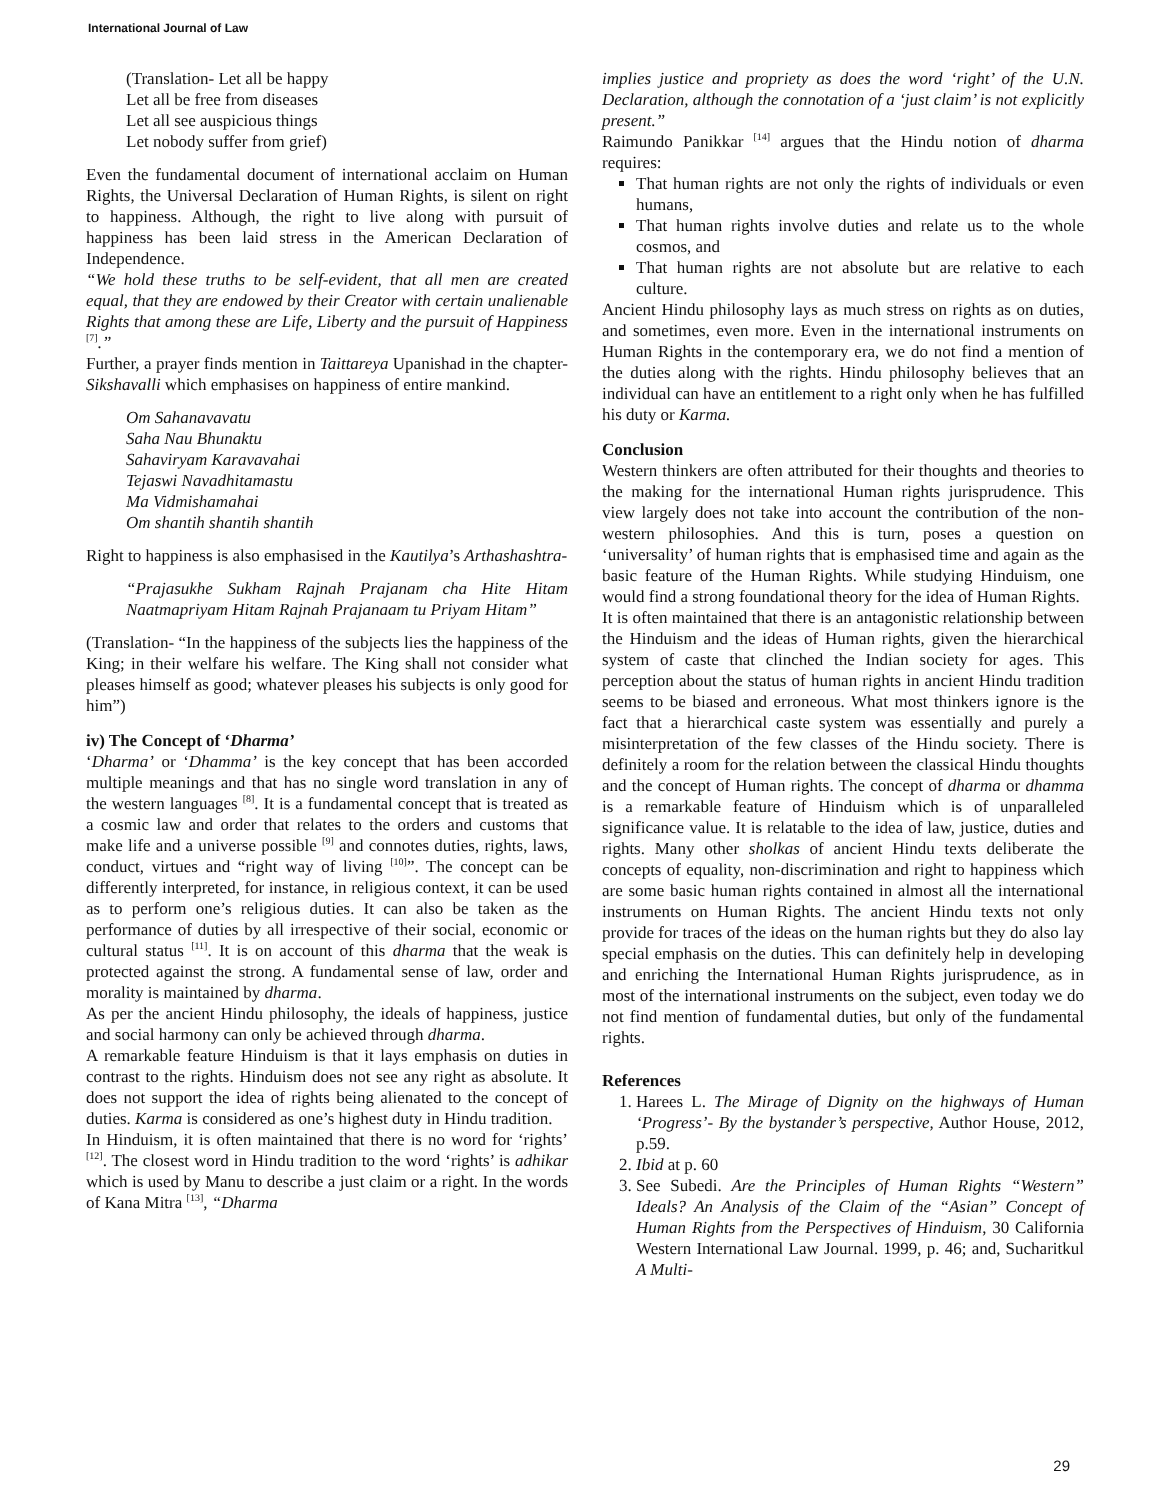International Journal of Law
(Translation- Let all be happy
Let all be free from diseases
Let all see auspicious things
Let nobody suffer from grief)
Even the fundamental document of international acclaim on Human Rights, the Universal Declaration of Human Rights, is silent on right to happiness. Although, the right to live along with pursuit of happiness has been laid stress in the American Declaration of Independence.
“We hold these truths to be self-evident, that all men are created equal, that they are endowed by their Creator with certain unalienable Rights that among these are Life, Liberty and the pursuit of Happiness <sup>[7]</sup>.”
Further, a prayer finds mention in Taittareya Upanishad in the chapter- Sikshavalli which emphasises on happiness of entire mankind.
Om Sahanavavatu
Saha Nau Bhunaktu
Sahaviryam Karavavahai
Tejaswi Navadhitamastu
Ma Vidmishamahai
Om shantih shantih shantih
Right to happiness is also emphasised in the Kautilya’s Arthashashtra-
“Prajasukhe Sukham Rajnah Prajanam cha Hite Hitam Naatmapriyam Hitam Rajnah Prajanaam tu Priyam Hitam”
(Translation- “In the happiness of the subjects lies the happiness of the King; in their welfare his welfare. The King shall not consider what pleases himself as good; whatever pleases his subjects is only good for him”)
iv) The Concept of ‘Dharma’
‘Dharma’ or ‘Dhamma’ is the key concept that has been accorded multiple meanings and that has no single word translation in any of the western languages <sup>[8]</sup>. It is a fundamental concept that is treated as a cosmic law and order that relates to the orders and customs that make life and a universe possible <sup>[9]</sup> and connotes duties, rights, laws, conduct, virtues and “right way of living <sup>[10]</sup>”. The concept can be differently interpreted, for instance, in religious context, it can be used as to perform one’s religious duties. It can also be taken as the performance of duties by all irrespective of their social, economic or cultural status <sup>[11]</sup>. It is on account of this dharma that the weak is protected against the strong. A fundamental sense of law, order and morality is maintained by dharma.
As per the ancient Hindu philosophy, the ideals of happiness, justice and social harmony can only be achieved through dharma.
A remarkable feature Hinduism is that it lays emphasis on duties in contrast to the rights. Hinduism does not see any right as absolute. It does not support the idea of rights being alienated to the concept of duties. Karma is considered as one’s highest duty in Hindu tradition.
In Hinduism, it is often maintained that there is no word for ‘rights’ <sup>[12]</sup>. The closest word in Hindu tradition to the word ‘rights’ is adhikar which is used by Manu to describe a just claim or a right. In the words of Kana Mitra <sup>[13]</sup>, “Dharma
implies justice and propriety as does the word ‘right’ of the U.N. Declaration, although the connotation of a ‘just claim’ is not explicitly present.”
Raimundo Panikkar <sup>[14]</sup> argues that the Hindu notion of dharma requires:
That human rights are not only the rights of individuals or even humans,
That human rights involve duties and relate us to the whole cosmos, and
That human rights are not absolute but are relative to each culture.
Ancient Hindu philosophy lays as much stress on rights as on duties, and sometimes, even more. Even in the international instruments on Human Rights in the contemporary era, we do not find a mention of the duties along with the rights. Hindu philosophy believes that an individual can have an entitlement to a right only when he has fulfilled his duty or Karma.
Conclusion
Western thinkers are often attributed for their thoughts and theories to the making for the international Human rights jurisprudence. This view largely does not take into account the contribution of the non-western philosophies. And this is turn, poses a question on ‘universality’ of human rights that is emphasised time and again as the basic feature of the Human Rights. While studying Hinduism, one would find a strong foundational theory for the idea of Human Rights.
It is often maintained that there is an antagonistic relationship between the Hinduism and the ideas of Human rights, given the hierarchical system of caste that clinched the Indian society for ages. This perception about the status of human rights in ancient Hindu tradition seems to be biased and erroneous. What most thinkers ignore is the fact that a hierarchical caste system was essentially and purely a misinterpretation of the few classes of the Hindu society. There is definitely a room for the relation between the classical Hindu thoughts and the concept of Human rights. The concept of dharma or dhamma is a remarkable feature of Hinduism which is of unparalleled significance value. It is relatable to the idea of law, justice, duties and rights. Many other sholkas of ancient Hindu texts deliberate the concepts of equality, non-discrimination and right to happiness which are some basic human rights contained in almost all the international instruments on Human Rights. The ancient Hindu texts not only provide for traces of the ideas on the human rights but they do also lay special emphasis on the duties. This can definitely help in developing and enriching the International Human Rights jurisprudence, as in most of the international instruments on the subject, even today we do not find mention of fundamental duties, but only of the fundamental rights.
References
1. Harees L. The Mirage of Dignity on the highways of Human ‘Progress’- By the bystander’s perspective, Author House, 2012, p.59.
2. Ibid at p. 60
3. See Subedi. Are the Principles of Human Rights “Western” Ideals? An Analysis of the Claim of the “Asian” Concept of Human Rights from the Perspectives of Hinduism, 30 California Western International Law Journal. 1999, p. 46; and, Sucharitkul A Multi-
29